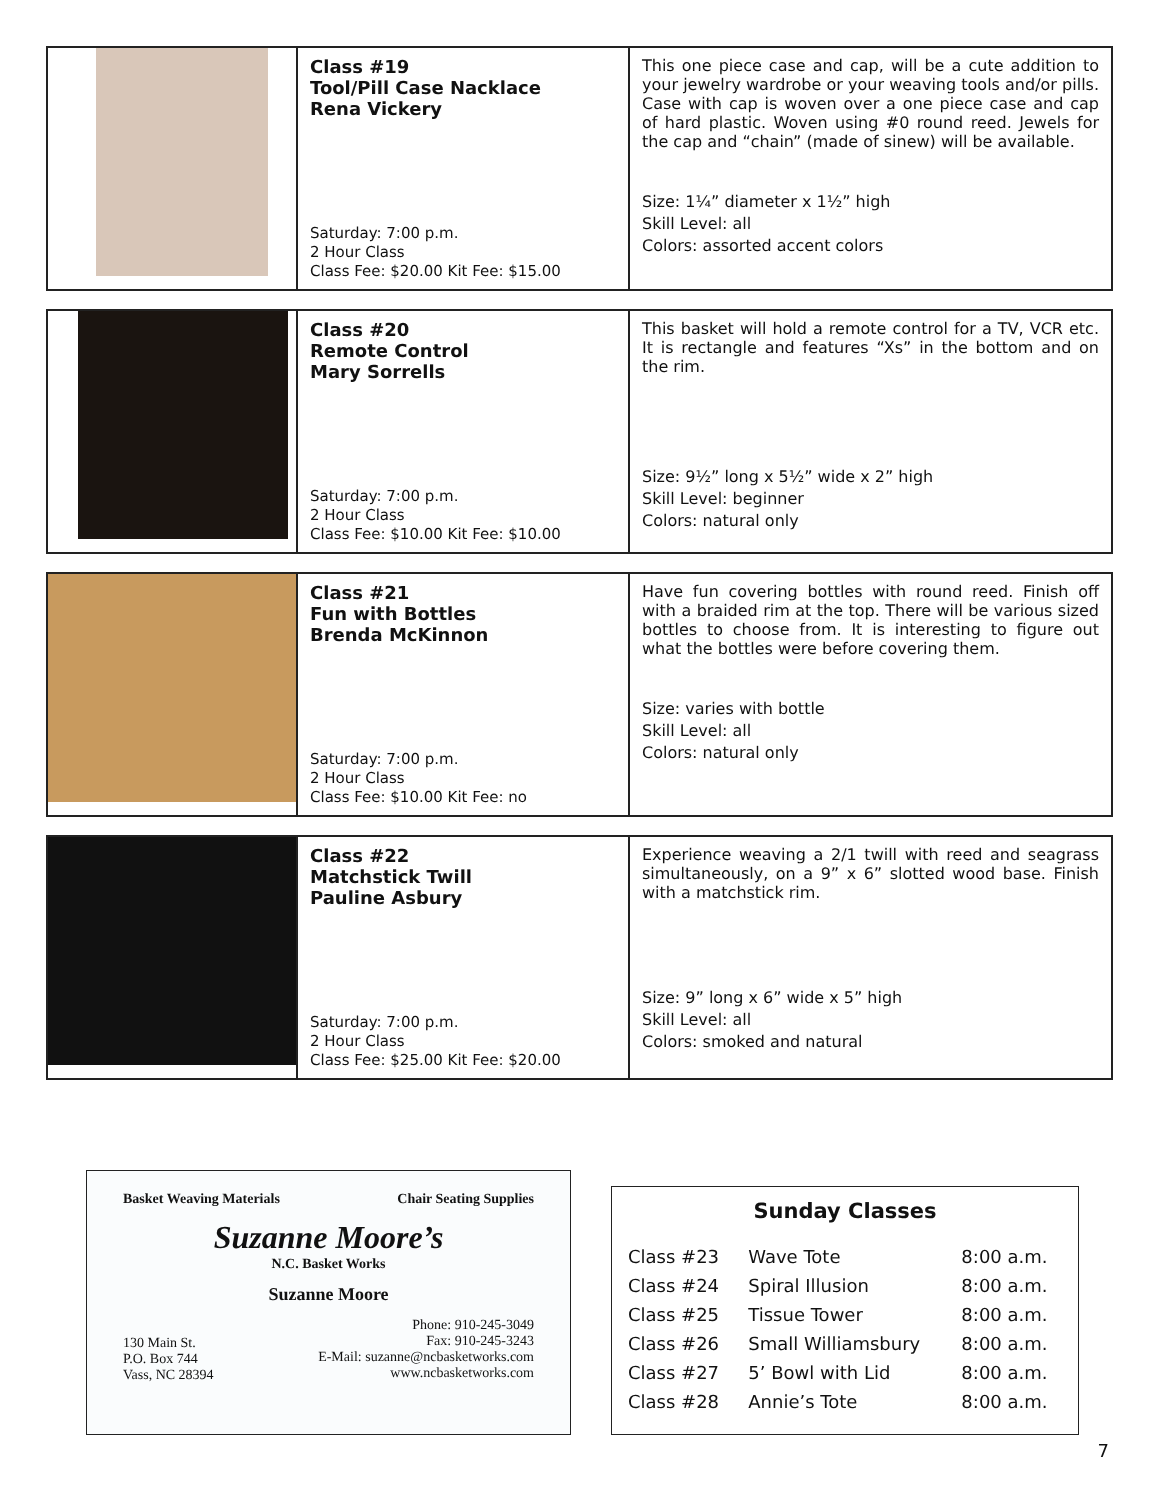| | Class #19 Tool/Pill Case Nacklace Rena Vickery Saturday: 7:00 p.m. 2 Hour Class Class Fee: $20.00 Kit Fee: $15.00 | This one piece case and cap, will be a cute addition to your jewelry wardrobe or your weaving tools and/or pills. Case with cap is woven over a one piece case and cap of hard plastic. Woven using #0 round reed. Jewels for the cap and “chain” (made of sinew) will be available. Size: 1¼” diameter x 1½” high Skill Level: all Colors: assorted accent colors |
| | Class #20 Remote Control Mary Sorrells Saturday: 7:00 p.m. 2 Hour Class Class Fee: $10.00 Kit Fee: $10.00 | This basket will hold a remote control for a TV, VCR etc. It is rectangle and features “Xs” in the bottom and on the rim. Size: 9½” long x 5½” wide x 2” high Skill Level: beginner Colors: natural only |
| | Class #21 Fun with Bottles Brenda McKinnon Saturday: 7:00 p.m. 2 Hour Class Class Fee: $10.00 Kit Fee: no | Have fun covering bottles with round reed. Finish off with a braided rim at the top. There will be various sized bottles to choose from. It is interesting to figure out what the bottles were before covering them. Size: varies with bottle Skill Level: all Colors: natural only |
| | Class #22 Matchstick Twill Pauline Asbury Saturday: 7:00 p.m. 2 Hour Class Class Fee: $25.00 Kit Fee: $20.00 | Experience weaving a 2/1 twill with reed and seagrass simultaneously, on a 9” x 6” slotted wood base. Finish with a matchstick rim. Size: 9” long x 6” wide x 5” high Skill Level: all Colors: smoked and natural |
Basket Weaving Materials Chair Seating Supplies
Suzanne Moore’s
N.C. Basket Works
Suzanne Moore
130 Main St.
P.O. Box 744
Vass, NC 28394
Phone: 910-245-3049
Fax: 910-245-3243
E-Mail: suzanne@ncbasketworks.com
www.ncbasketworks.com
Sunday Classes
| Class #23 | Wave Tote | 8:00 a.m. |
| Class #24 | Spiral Illusion | 8:00 a.m. |
| Class #25 | Tissue Tower | 8:00 a.m. |
| Class #26 | Small Williamsbury | 8:00 a.m. |
| Class #27 | 5’ Bowl with Lid | 8:00 a.m. |
| Class #28 | Annie’s Tote | 8:00 a.m. |
7